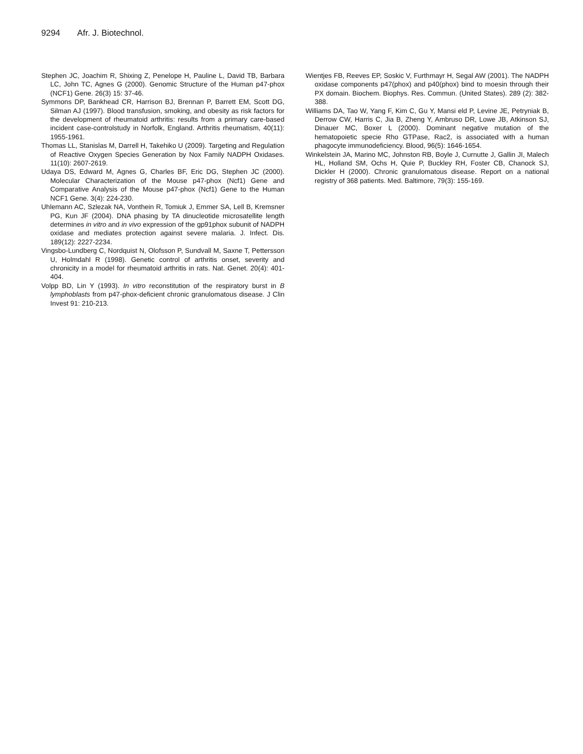9294 Afr. J. Biotechnol.
Stephen JC, Joachim R, Shixing Z, Penelope H, Pauline L, David TB, Barbara LC, John TC, Agnes G (2000). Genomic Structure of the Human p47-phox (NCF1) Gene. 26(3) 15: 37-46.
Symmons DP, Bankhead CR, Harrison BJ, Brennan P, Barrett EM, Scott DG, Silman AJ (1997). Blood transfusion, smoking, and obesity as risk factors for the development of rheumatoid arthritis: results from a primary care-based incident case-controlstudy in Norfolk, England. Arthritis rheumatism, 40(11): 1955-1961.
Thomas LL, Stanislas M, Darrell H, Takehiko U (2009). Targeting and Regulation of Reactive Oxygen Species Generation by Nox Family NADPH Oxidases. 11(10): 2607-2619.
Udaya DS, Edward M, Agnes G, Charles BF, Eric DG, Stephen JC (2000). Molecular Characterization of the Mouse p47-phox (Ncf1) Gene and Comparative Analysis of the Mouse p47-phox (Ncf1) Gene to the Human NCF1 Gene. 3(4): 224-230.
Uhlemann AC, Szlezak NA, Vonthein R, Tomiuk J, Emmer SA, Lell B, Kremsner PG, Kun JF (2004). DNA phasing by TA dinucleotide microsatellite length determines in vitro and in vivo expression of the gp91phox subunit of NADPH oxidase and mediates protection against severe malaria. J. Infect. Dis. 189(12): 2227-2234.
Vingsbo-Lundberg C, Nordquist N, Olofsson P, Sundvall M, Saxne T, Pettersson U, Holmdahl R (1998). Genetic control of arthritis onset, severity and chronicity in a model for rheumatoid arthritis in rats. Nat. Genet. 20(4): 401-404.
Volpp BD, Lin Y (1993). In vitro reconstitution of the respiratory burst in B lymphoblasts from p47-phox-deficient chronic granulomatous disease. J Clin Invest 91: 210-213.
Wientjes FB, Reeves EP, Soskic V, Furthmayr H, Segal AW (2001). The NADPH oxidase components p47(phox) and p40(phox) bind to moesin through their PX domain. Biochem. Biophys. Res. Commun. (United States). 289 (2): 382-388.
Williams DA, Tao W, Yang F, Kim C, Gu Y, Mansi eld P, Levine JE, Petryniak B, Derrow CW, Harris C, Jia B, Zheng Y, Ambruso DR, Lowe JB, Atkinson SJ, Dinauer MC, Boxer L (2000). Dominant negative mutation of the hematopoietic specie Rho GTPase, Rac2, is associated with a human phagocyte immunodeficiency. Blood, 96(5): 1646-1654.
Winkelstein JA, Marino MC, Johnston RB, Boyle J, Curnutte J, Gallin JI, Malech HL, Holland SM, Ochs H, Quie P, Buckley RH, Foster CB, Chanock SJ, Dickler H (2000). Chronic granulomatous disease. Report on a national registry of 368 patients. Med. Baltimore, 79(3): 155-169.